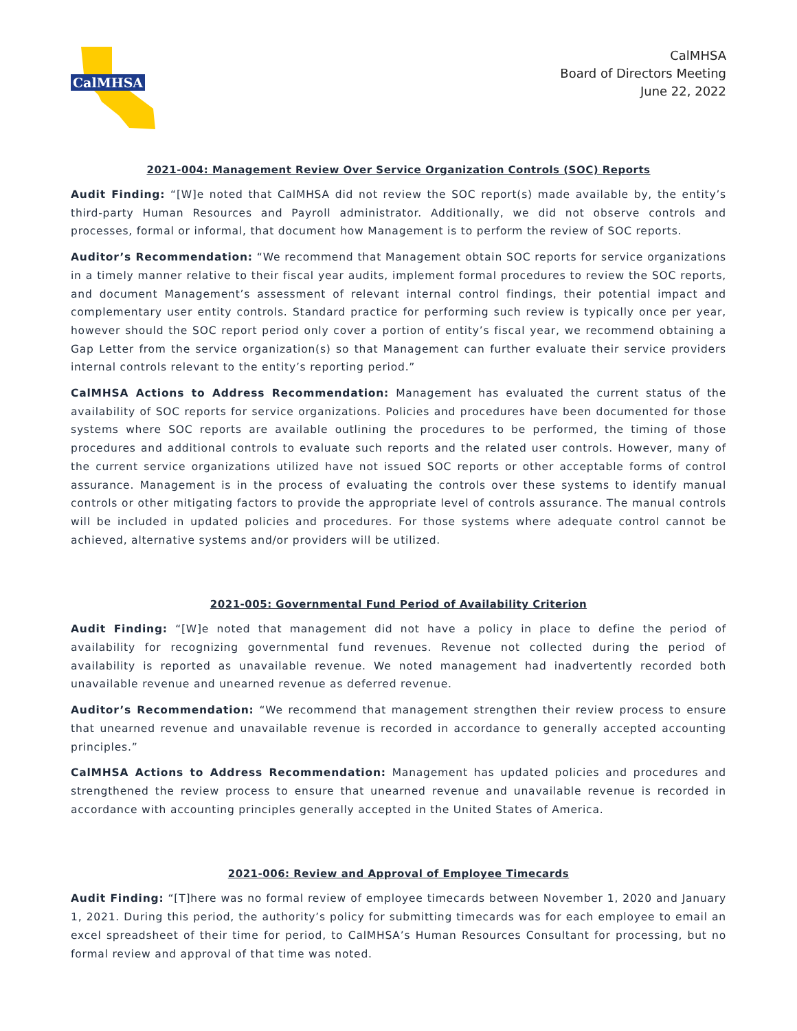CalMHSA
CalMHSA
Board of Directors Meeting
June 22, 2022
2021-004: Management Review Over Service Organization Controls (SOC) Reports
Audit Finding: “[W]e noted that CalMHSA did not review the SOC report(s) made available by, the entity’s third-party Human Resources and Payroll administrator. Additionally, we did not observe controls and processes, formal or informal, that document how Management is to perform the review of SOC reports.
Auditor’s Recommendation: “We recommend that Management obtain SOC reports for service organizations in a timely manner relative to their fiscal year audits, implement formal procedures to review the SOC reports, and document Management’s assessment of relevant internal control findings, their potential impact and complementary user entity controls. Standard practice for performing such review is typically once per year, however should the SOC report period only cover a portion of entity’s fiscal year, we recommend obtaining a Gap Letter from the service organization(s) so that Management can further evaluate their service providers internal controls relevant to the entity’s reporting period.”
CalMHSA Actions to Address Recommendation: Management has evaluated the current status of the availability of SOC reports for service organizations. Policies and procedures have been documented for those systems where SOC reports are available outlining the procedures to be performed, the timing of those procedures and additional controls to evaluate such reports and the related user controls. However, many of the current service organizations utilized have not issued SOC reports or other acceptable forms of control assurance. Management is in the process of evaluating the controls over these systems to identify manual controls or other mitigating factors to provide the appropriate level of controls assurance. The manual controls will be included in updated policies and procedures. For those systems where adequate control cannot be achieved, alternative systems and/or providers will be utilized.
2021-005: Governmental Fund Period of Availability Criterion
Audit Finding: “[W]e noted that management did not have a policy in place to define the period of availability for recognizing governmental fund revenues. Revenue not collected during the period of availability is reported as unavailable revenue. We noted management had inadvertently recorded both unavailable revenue and unearned revenue as deferred revenue.
Auditor’s Recommendation: “We recommend that management strengthen their review process to ensure that unearned revenue and unavailable revenue is recorded in accordance to generally accepted accounting principles.”
CalMHSA Actions to Address Recommendation: Management has updated policies and procedures and strengthened the review process to ensure that unearned revenue and unavailable revenue is recorded in accordance with accounting principles generally accepted in the United States of America.
2021-006: Review and Approval of Employee Timecards
Audit Finding: “[T]here was no formal review of employee timecards between November 1, 2020 and January 1, 2021. During this period, the authority’s policy for submitting timecards was for each employee to email an excel spreadsheet of their time for period, to CalMHSA’s Human Resources Consultant for processing, but no formal review and approval of that time was noted.